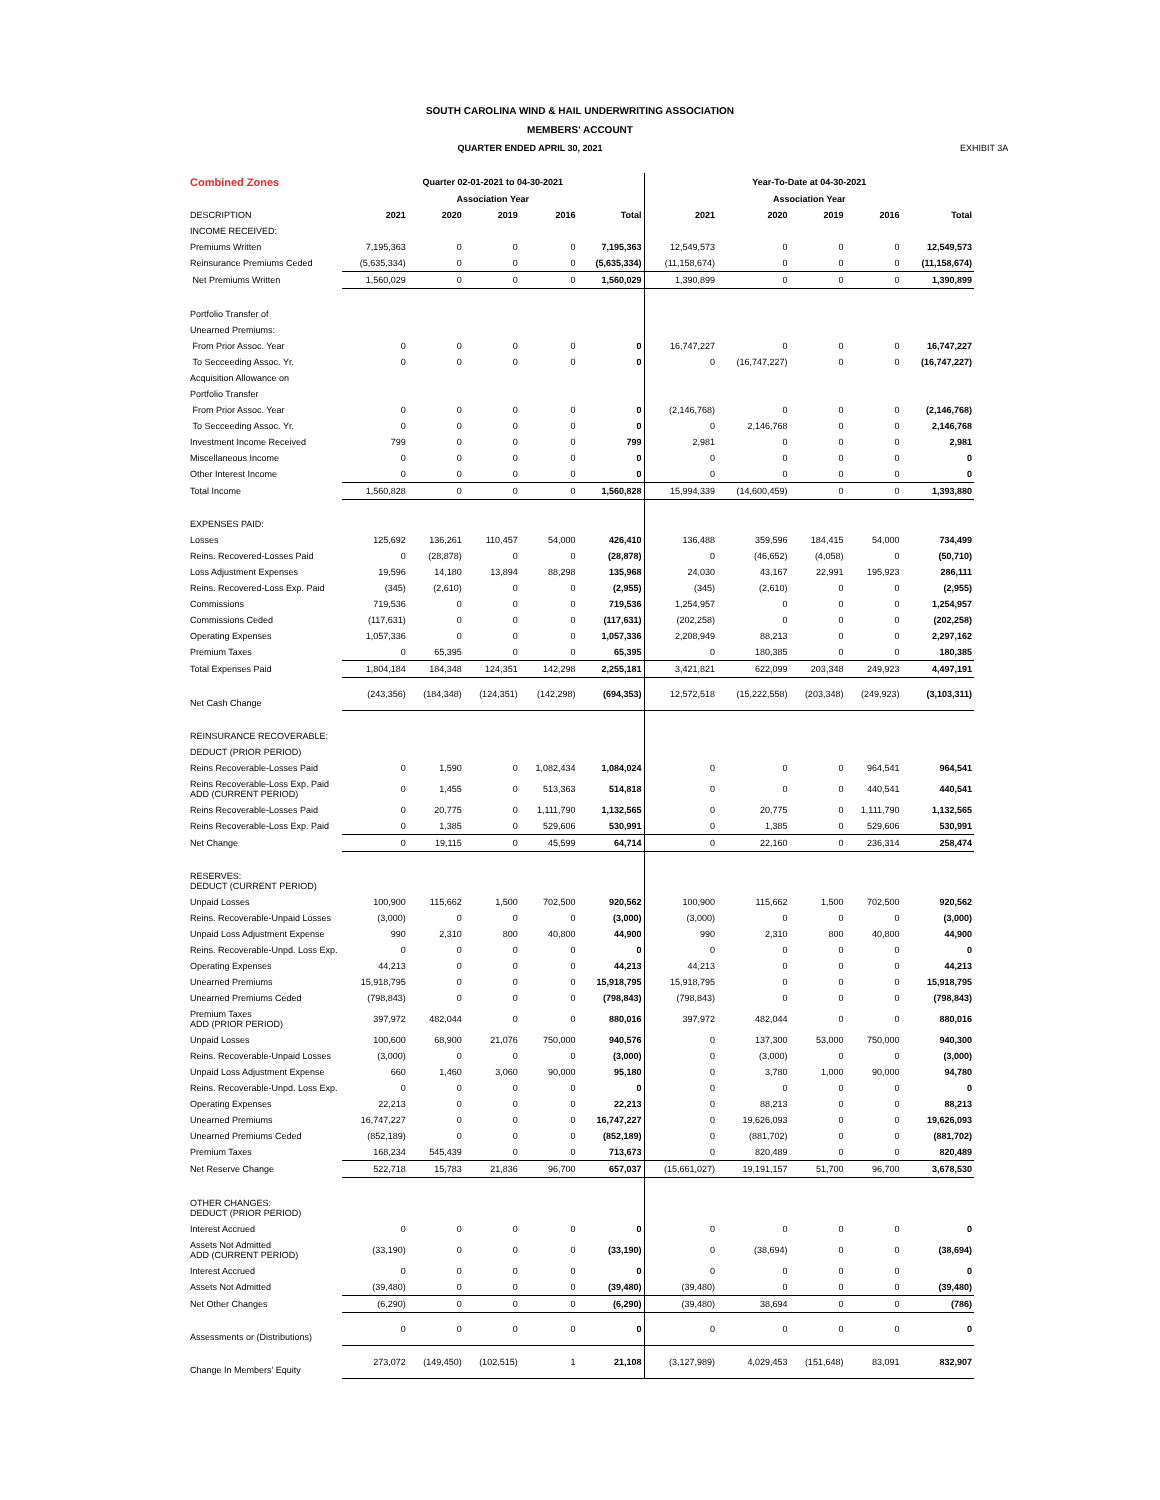SOUTH CAROLINA WIND & HAIL UNDERWRITING ASSOCIATION
MEMBERS' ACCOUNT
QUARTER ENDED APRIL 30, 2021 EXHIBIT 3A
| Combined Zones | Quarter 02-01-2021 to 04-30-2021 | | | | | Year-To-Date at 04-30-2021 | | | | |
| --- | --- | --- | --- | --- | --- | --- | --- | --- | --- | --- |
| | Association Year | | | | | Association Year | | | | |
| DESCRIPTION | 2021 | 2020 | 2019 | 2016 | Total | 2021 | 2020 | 2019 | 2016 | Total |
| INCOME RECEIVED: | | | | | | | | | | |
| Premiums Written | 7,195,363 | 0 | 0 | 0 | 7,195,363 | 12,549,573 | 0 | 0 | 0 | 12,549,573 |
| Reinsurance Premiums Ceded | (5,635,334) | 0 | 0 | 0 | (5,635,334) | (11,158,674) | 0 | 0 | 0 | (11,158,674) |
| Net Premiums Written | 1,560,029 | 0 | 0 | 0 | 1,560,029 | 1,390,899 | 0 | 0 | 0 | 1,390,899 |
| Portfolio Transfer of | | | | | | | | | | |
| Unearned Premiums: | | | | | | | | | | |
| From Prior Assoc. Year | 0 | 0 | 0 | 0 | 0 | 16,747,227 | 0 | 0 | 0 | 16,747,227 |
| To Secceeding Assoc. Yr. | 0 | 0 | 0 | 0 | 0 | 0 | (16,747,227) | 0 | 0 | (16,747,227) |
| Acquisition Allowance on | | | | | | | | | | |
| Portfolio Transfer | | | | | | | | | | |
| From Prior Assoc. Year | 0 | 0 | 0 | 0 | 0 | (2,146,768) | 0 | 0 | 0 | (2,146,768) |
| To Secceeding Assoc. Yr. | 0 | 0 | 0 | 0 | 0 | 0 | 2,146,768 | 0 | 0 | 2,146,768 |
| Investment Income Received | 799 | 0 | 0 | 0 | 799 | 2,981 | 0 | 0 | 0 | 2,981 |
| Miscellaneous Income | 0 | 0 | 0 | 0 | 0 | 0 | 0 | 0 | 0 | 0 |
| Other Interest Income | 0 | 0 | 0 | 0 | 0 | 0 | 0 | 0 | 0 | 0 |
| Total Income | 1,560,828 | 0 | 0 | 0 | 1,560,828 | 15,994,339 | (14,600,459) | 0 | 0 | 1,393,880 |
| EXPENSES PAID: | | | | | | | | | | |
| Losses | 125,692 | 136,261 | 110,457 | 54,000 | 426,410 | 136,488 | 359,596 | 184,415 | 54,000 | 734,499 |
| Reins. Recovered-Losses Paid | 0 | (28,878) | 0 | 0 | (28,878) | 0 | (46,652) | (4,058) | 0 | (50,710) |
| Loss Adjustment Expenses | 19,596 | 14,180 | 13,894 | 88,298 | 135,968 | 24,030 | 43,167 | 22,991 | 195,923 | 286,111 |
| Reins. Recovered-Loss Exp. Paid | (345) | (2,610) | 0 | 0 | (2,955) | (345) | (2,610) | 0 | 0 | (2,955) |
| Commissions | 719,536 | 0 | 0 | 0 | 719,536 | 1,254,957 | 0 | 0 | 0 | 1,254,957 |
| Commissions Ceded | (117,631) | 0 | 0 | 0 | (117,631) | (202,258) | 0 | 0 | 0 | (202,258) |
| Operating Expenses | 1,057,336 | 0 | 0 | 0 | 1,057,336 | 2,208,949 | 88,213 | 0 | 0 | 2,297,162 |
| Premium Taxes | 0 | 65,395 | 0 | 0 | 65,395 | 0 | 180,385 | 0 | 0 | 180,385 |
| Total Expenses Paid | 1,804,184 | 184,348 | 124,351 | 142,298 | 2,255,181 | 3,421,821 | 622,099 | 203,348 | 249,923 | 4,497,191 |
| Net Cash Change | (243,356) | (184,348) | (124,351) | (142,298) | (694,353) | 12,572,518 | (15,222,558) | (203,348) | (249,923) | (3,103,311) |
| REINSURANCE RECOVERABLE: | | | | | | | | | | |
| DEDUCT (PRIOR PERIOD) | | | | | | | | | | |
| Reins Recoverable-Losses Paid | 0 | 1,590 | 0 | 1,082,434 | 1,084,024 | 0 | 0 | 0 | 964,541 | 964,541 |
| Reins Recoverable-Loss Exp. Paid ADD (CURRENT PERIOD) | 0 | 1,455 | 0 | 513,363 | 514,818 | 0 | 0 | 0 | 440,541 | 440,541 |
| Reins Recoverable-Losses Paid | 0 | 20,775 | 0 | 1,111,790 | 1,132,565 | 0 | 20,775 | 0 | 1,111,790 | 1,132,565 |
| Reins Recoverable-Loss Exp. Paid | 0 | 1,385 | 0 | 529,606 | 530,991 | 0 | 1,385 | 0 | 529,606 | 530,991 |
| Net Change | 0 | 19,115 | 0 | 45,599 | 64,714 | 0 | 22,160 | 0 | 236,314 | 258,474 |
| RESERVES: DEDUCT (CURRENT PERIOD) | | | | | | | | | | |
| Unpaid Losses | 100,900 | 115,662 | 1,500 | 702,500 | 920,562 | 100,900 | 115,662 | 1,500 | 702,500 | 920,562 |
| Reins. Recoverable-Unpaid Losses | (3,000) | 0 | 0 | 0 | (3,000) | (3,000) | 0 | 0 | 0 | (3,000) |
| Unpaid Loss Adjustment Expense | 990 | 2,310 | 800 | 40,800 | 44,900 | 990 | 2,310 | 800 | 40,800 | 44,900 |
| Reins. Recoverable-Unpd. Loss Exp. | 0 | 0 | 0 | 0 | 0 | 0 | 0 | 0 | 0 | 0 |
| Operating Expenses | 44,213 | 0 | 0 | 0 | 44,213 | 44,213 | 0 | 0 | 0 | 44,213 |
| Unearned Premiums | 15,918,795 | 0 | 0 | 0 | 15,918,795 | 15,918,795 | 0 | 0 | 0 | 15,918,795 |
| Unearned Premiums Ceded | (798,843) | 0 | 0 | 0 | (798,843) | (798,843) | 0 | 0 | 0 | (798,843) |
| Premium Taxes ADD (PRIOR PERIOD) | 397,972 | 482,044 | 0 | 0 | 880,016 | 397,972 | 482,044 | 0 | 0 | 880,016 |
| Unpaid Losses | 100,600 | 68,900 | 21,076 | 750,000 | 940,576 | 0 | 137,300 | 53,000 | 750,000 | 940,300 |
| Reins. Recoverable-Unpaid Losses | (3,000) | 0 | 0 | 0 | (3,000) | 0 | (3,000) | 0 | 0 | (3,000) |
| Unpaid Loss Adjustment Expense | 660 | 1,460 | 3,060 | 90,000 | 95,180 | 0 | 3,780 | 1,000 | 90,000 | 94,780 |
| Reins. Recoverable-Unpd. Loss Exp. | 0 | 0 | 0 | 0 | 0 | 0 | 0 | 0 | 0 | 0 |
| Operating Expenses | 22,213 | 0 | 0 | 0 | 22,213 | 0 | 88,213 | 0 | 0 | 88,213 |
| Unearned Premiums | 16,747,227 | 0 | 0 | 0 | 16,747,227 | 0 | 19,626,093 | 0 | 0 | 19,626,093 |
| Unearned Premiums Ceded | (852,189) | 0 | 0 | 0 | (852,189) | 0 | (881,702) | 0 | 0 | (881,702) |
| Premium Taxes | 168,234 | 545,439 | 0 | 0 | 713,673 | 0 | 820,489 | 0 | 0 | 820,489 |
| Net Reserve Change | 522,718 | 15,783 | 21,836 | 96,700 | 657,037 | (15,661,027) | 19,191,157 | 51,700 | 96,700 | 3,678,530 |
| OTHER CHANGES: DEDUCT (PRIOR PERIOD) | | | | | | | | | | |
| Interest Accrued | 0 | 0 | 0 | 0 | 0 | 0 | 0 | 0 | 0 | 0 |
| Assets Not Admitted ADD (CURRENT PERIOD) | (33,190) | 0 | 0 | 0 | (33,190) | 0 | (38,694) | 0 | 0 | (38,694) |
| Interest Accrued | 0 | 0 | 0 | 0 | 0 | 0 | 0 | 0 | 0 | 0 |
| Assets Not Admitted | (39,480) | 0 | 0 | 0 | (39,480) | (39,480) | 0 | 0 | 0 | (39,480) |
| Net Other Changes | (6,290) | 0 | 0 | 0 | (6,290) | (39,480) | 38,694 | 0 | 0 | (786) |
| Assessments or (Distributions) | 0 | 0 | 0 | 0 | 0 | 0 | 0 | 0 | 0 | 0 |
| Change In Members' Equity | 273,072 | (149,450) | (102,515) | 1 | 21,108 | (3,127,989) | 4,029,453 | (151,648) | 83,091 | 832,907 |